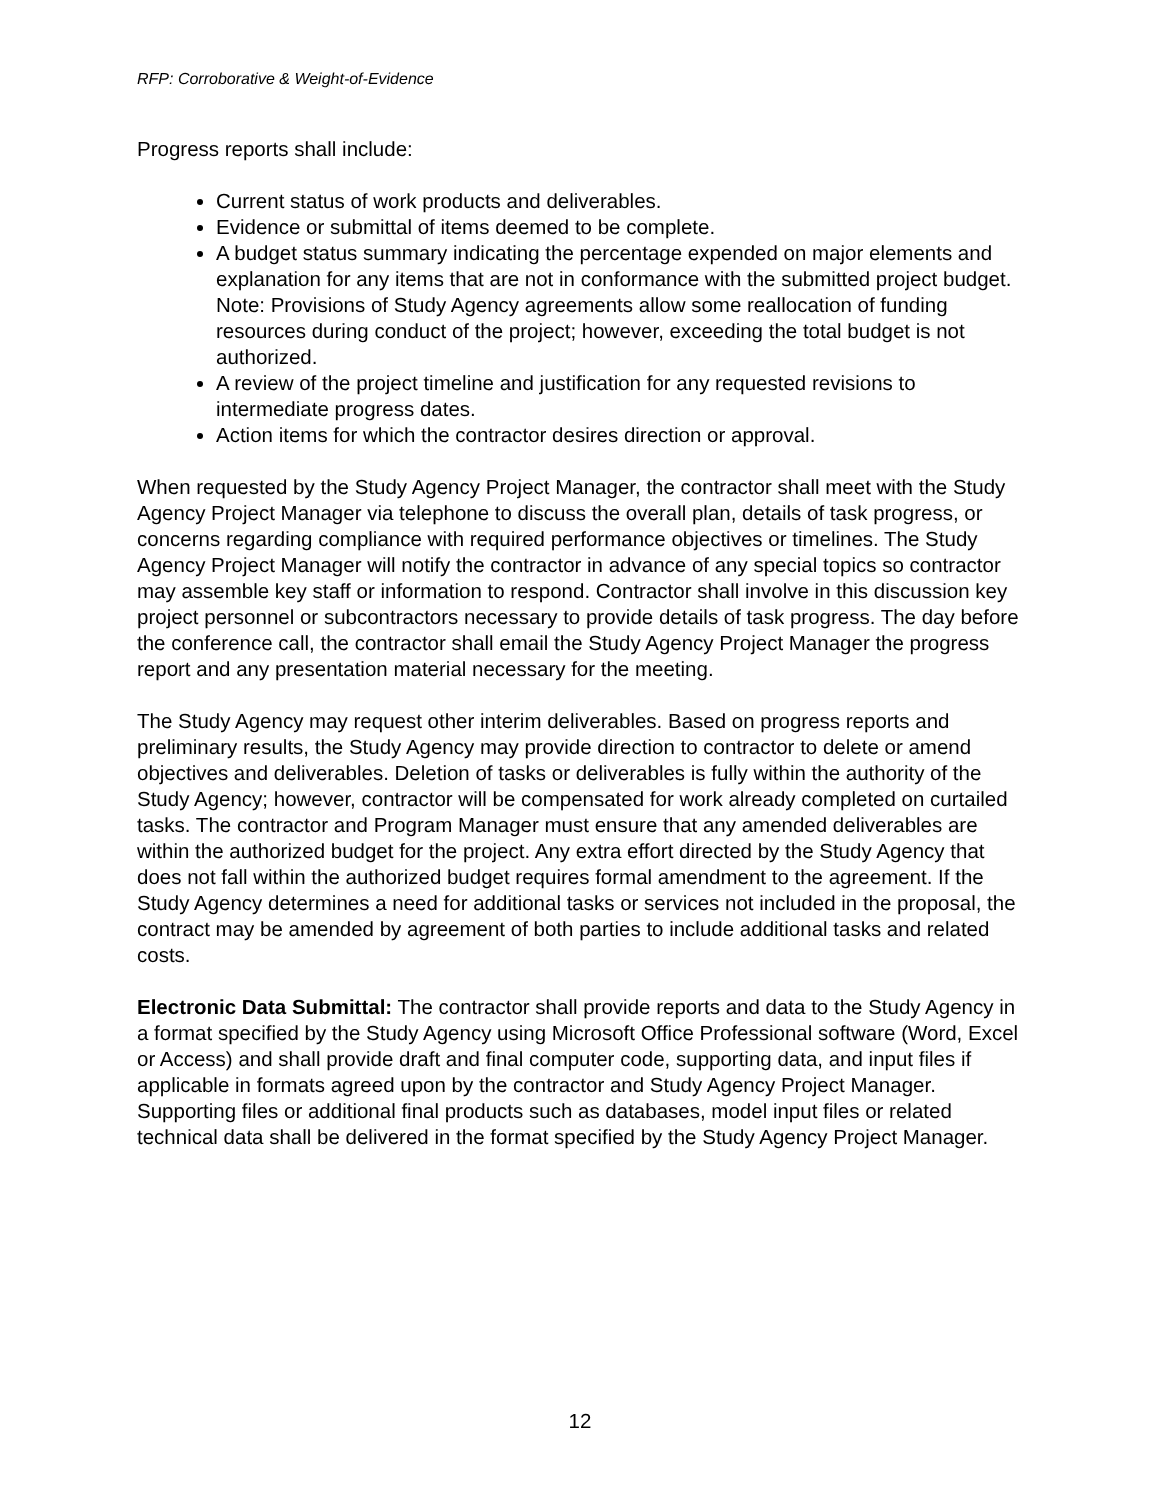RFP: Corroborative & Weight-of-Evidence
Progress reports shall include:
Current status of work products and deliverables.
Evidence or submittal of items deemed to be complete.
A budget status summary indicating the percentage expended on major elements and explanation for any items that are not in conformance with the submitted project budget. Note: Provisions of Study Agency agreements allow some reallocation of funding resources during conduct of the project; however, exceeding the total budget is not authorized.
A review of the project timeline and justification for any requested revisions to intermediate progress dates.
Action items for which the contractor desires direction or approval.
When requested by the Study Agency Project Manager, the contractor shall meet with the Study Agency Project Manager via telephone to discuss the overall plan, details of task progress, or concerns regarding compliance with required performance objectives or timelines. The Study Agency Project Manager will notify the contractor in advance of any special topics so contractor may assemble key staff or information to respond. Contractor shall involve in this discussion key project personnel or subcontractors necessary to provide details of task progress. The day before the conference call, the contractor shall email the Study Agency Project Manager the progress report and any presentation material necessary for the meeting.
The Study Agency may request other interim deliverables. Based on progress reports and preliminary results, the Study Agency may provide direction to contractor to delete or amend objectives and deliverables. Deletion of tasks or deliverables is fully within the authority of the Study Agency; however, contractor will be compensated for work already completed on curtailed tasks. The contractor and Program Manager must ensure that any amended deliverables are within the authorized budget for the project. Any extra effort directed by the Study Agency that does not fall within the authorized budget requires formal amendment to the agreement. If the Study Agency determines a need for additional tasks or services not included in the proposal, the contract may be amended by agreement of both parties to include additional tasks and related costs.
Electronic Data Submittal: The contractor shall provide reports and data to the Study Agency in a format specified by the Study Agency using Microsoft Office Professional software (Word, Excel or Access) and shall provide draft and final computer code, supporting data, and input files if applicable in formats agreed upon by the contractor and Study Agency Project Manager. Supporting files or additional final products such as databases, model input files or related technical data shall be delivered in the format specified by the Study Agency Project Manager.
12